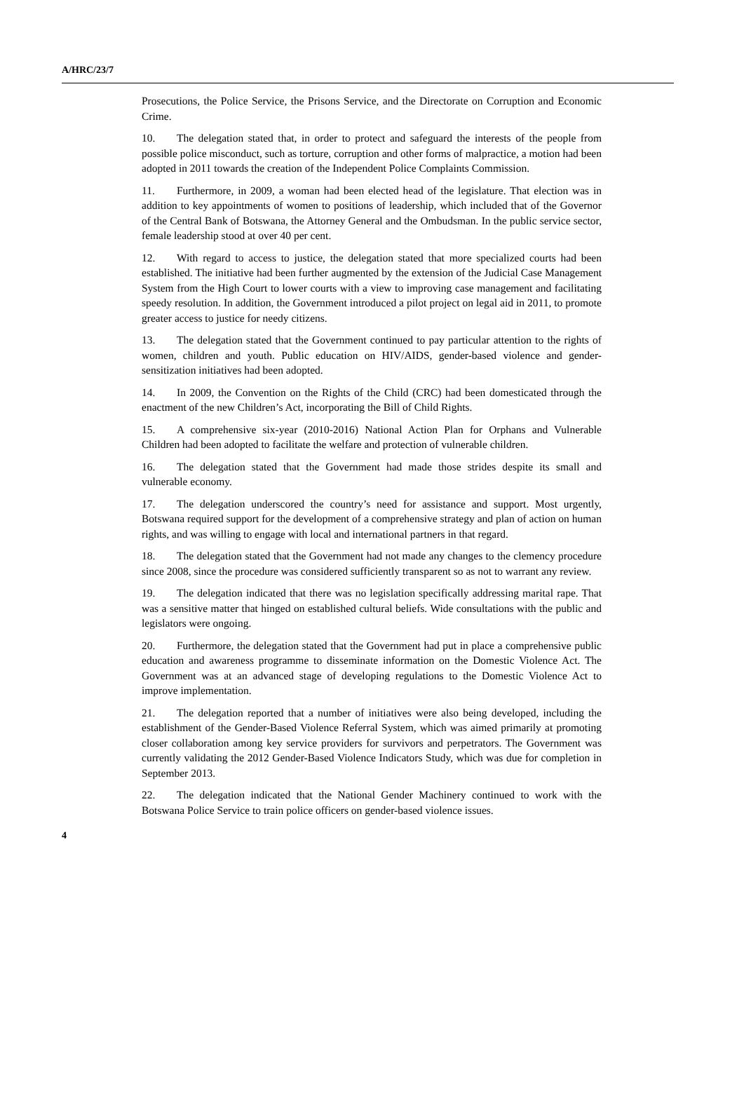A/HRC/23/7
Prosecutions, the Police Service, the Prisons Service, and the Directorate on Corruption and Economic Crime.
10. The delegation stated that, in order to protect and safeguard the interests of the people from possible police misconduct, such as torture, corruption and other forms of malpractice, a motion had been adopted in 2011 towards the creation of the Independent Police Complaints Commission.
11. Furthermore, in 2009, a woman had been elected head of the legislature. That election was in addition to key appointments of women to positions of leadership, which included that of the Governor of the Central Bank of Botswana, the Attorney General and the Ombudsman. In the public service sector, female leadership stood at over 40 per cent.
12. With regard to access to justice, the delegation stated that more specialized courts had been established. The initiative had been further augmented by the extension of the Judicial Case Management System from the High Court to lower courts with a view to improving case management and facilitating speedy resolution. In addition, the Government introduced a pilot project on legal aid in 2011, to promote greater access to justice for needy citizens.
13. The delegation stated that the Government continued to pay particular attention to the rights of women, children and youth. Public education on HIV/AIDS, gender-based violence and gender-sensitization initiatives had been adopted.
14. In 2009, the Convention on the Rights of the Child (CRC) had been domesticated through the enactment of the new Children’s Act, incorporating the Bill of Child Rights.
15. A comprehensive six-year (2010-2016) National Action Plan for Orphans and Vulnerable Children had been adopted to facilitate the welfare and protection of vulnerable children.
16. The delegation stated that the Government had made those strides despite its small and vulnerable economy.
17. The delegation underscored the country’s need for assistance and support. Most urgently, Botswana required support for the development of a comprehensive strategy and plan of action on human rights, and was willing to engage with local and international partners in that regard.
18. The delegation stated that the Government had not made any changes to the clemency procedure since 2008, since the procedure was considered sufficiently transparent so as not to warrant any review.
19. The delegation indicated that there was no legislation specifically addressing marital rape. That was a sensitive matter that hinged on established cultural beliefs. Wide consultations with the public and legislators were ongoing.
20. Furthermore, the delegation stated that the Government had put in place a comprehensive public education and awareness programme to disseminate information on the Domestic Violence Act. The Government was at an advanced stage of developing regulations to the Domestic Violence Act to improve implementation.
21. The delegation reported that a number of initiatives were also being developed, including the establishment of the Gender-Based Violence Referral System, which was aimed primarily at promoting closer collaboration among key service providers for survivors and perpetrators. The Government was currently validating the 2012 Gender-Based Violence Indicators Study, which was due for completion in September 2013.
22. The delegation indicated that the National Gender Machinery continued to work with the Botswana Police Service to train police officers on gender-based violence issues.
4